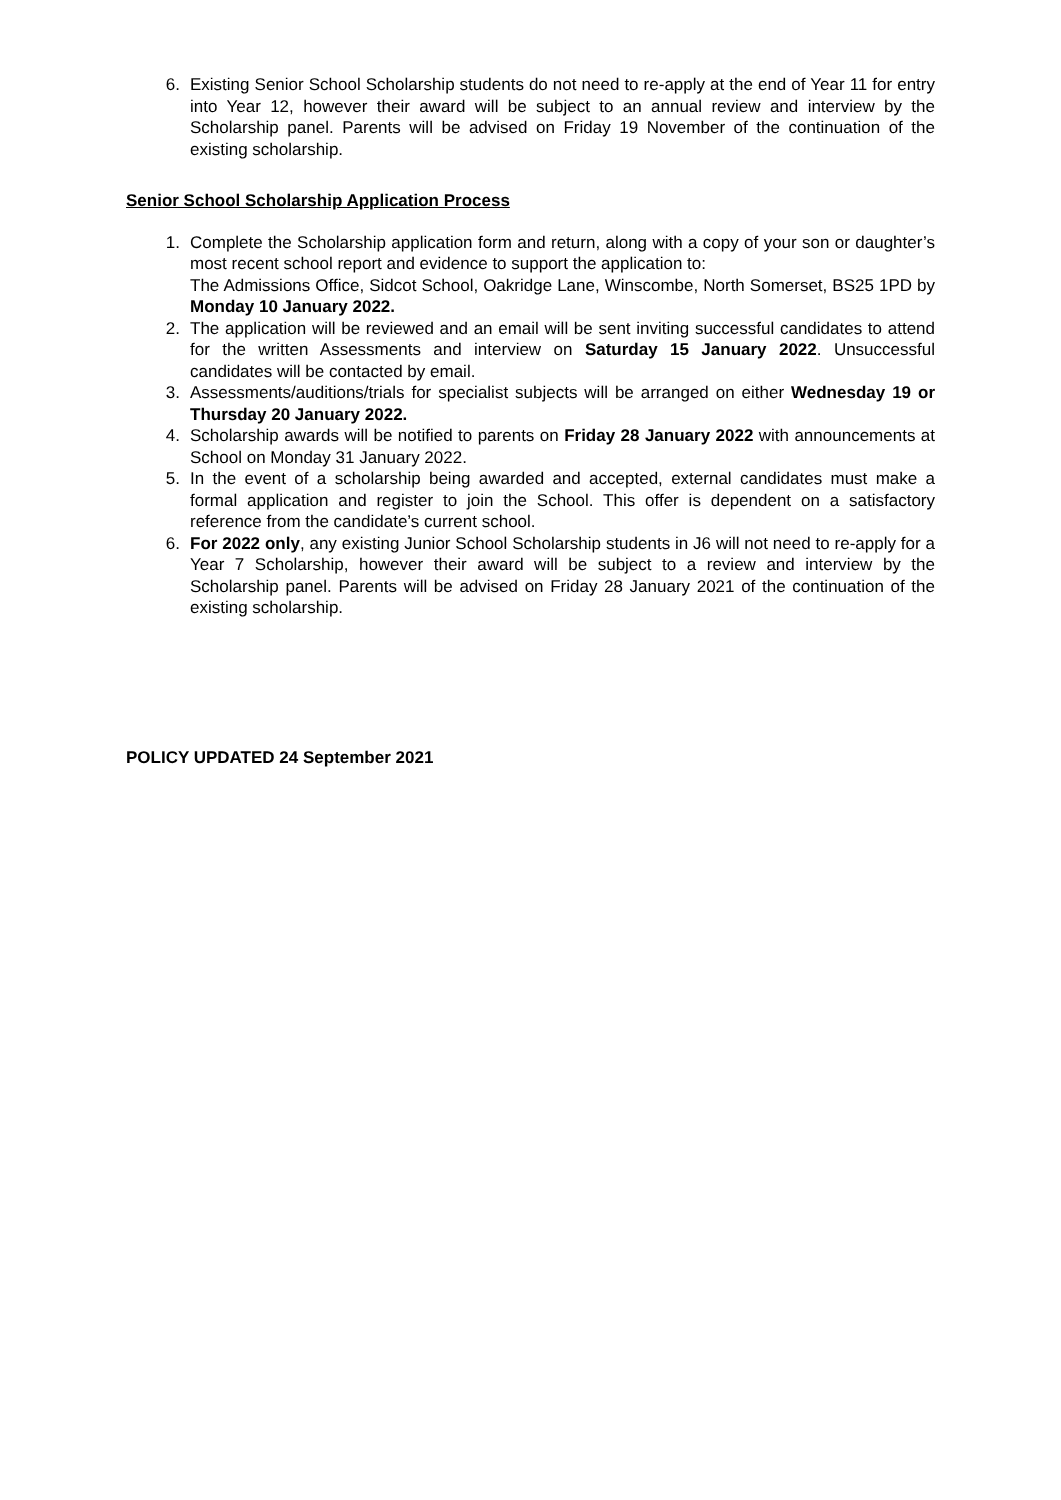6. Existing Senior School Scholarship students do not need to re-apply at the end of Year 11 for entry into Year 12, however their award will be subject to an annual review and interview by the Scholarship panel. Parents will be advised on Friday 19 November of the continuation of the existing scholarship.
Senior School Scholarship Application Process
1. Complete the Scholarship application form and return, along with a copy of your son or daughter’s most recent school report and evidence to support the application to:
The Admissions Office, Sidcot School, Oakridge Lane, Winscombe, North Somerset, BS25 1PD by Monday 10 January 2022.
2. The application will be reviewed and an email will be sent inviting successful candidates to attend for the written Assessments and interview on Saturday 15 January 2022. Unsuccessful candidates will be contacted by email.
3. Assessments/auditions/trials for specialist subjects will be arranged on either Wednesday 19 or Thursday 20 January 2022.
4. Scholarship awards will be notified to parents on Friday 28 January 2022 with announcements at School on Monday 31 January 2022.
5. In the event of a scholarship being awarded and accepted, external candidates must make a formal application and register to join the School. This offer is dependent on a satisfactory reference from the candidate’s current school.
6. For 2022 only, any existing Junior School Scholarship students in J6 will not need to re-apply for a Year 7 Scholarship, however their award will be subject to a review and interview by the Scholarship panel. Parents will be advised on Friday 28 January 2021 of the continuation of the existing scholarship.
POLICY UPDATED 24 September 2021